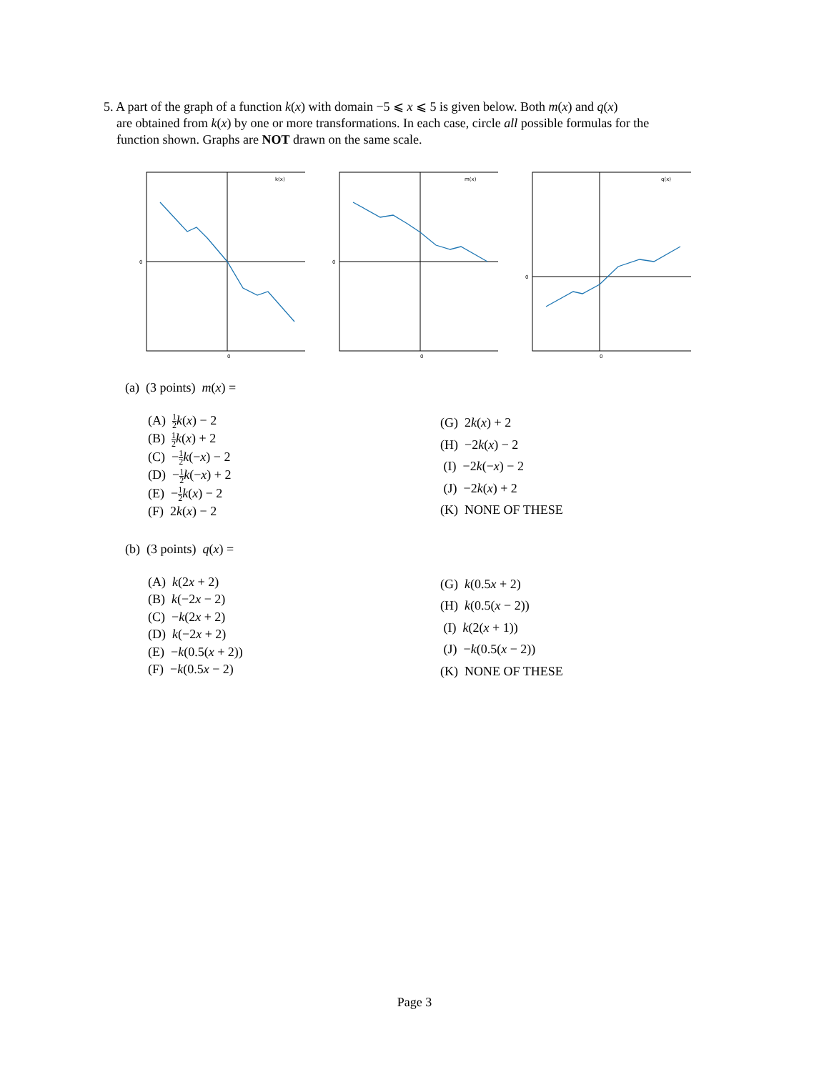5. A part of the graph of a function k(x) with domain −5 ⩽ x ⩽ 5 is given below. Both m(x) and q(x)
are obtained from k(x) by one or more transformations. In each case, circle all possible formulas for the
function shown. Graphs are NOT drawn on the same scale.
k(x)
0
0
m(x)
0
0
q(x)
0
0
(a) (3 points) m(x) =
(A) 1 2 k(x) − 2
(B) 1 2 k(x) + 2
(C) −1 2 k(−x) − 2
(D) −1 2 k(−x) + 2
(E) −1 2 k(x) − 2
(F) 2k(x) − 2
(G) 2k(x) + 2
(H) −2k(x) − 2
(I) −2k(−x) − 2
(J) −2k(x) + 2
(K) NONE OF THESE
(b) (3 points) q(x) =
(A) k(2x + 2)
(B) k(−2x − 2)
(C) −k(2x + 2)
(D) k(−2x + 2)
(E) −k(0.5(x + 2))
(F) −k(0.5x − 2)
(G) k(0.5x + 2)
(H) k(0.5(x − 2))
(I) k(2(x + 1))
(J) −k(0.5(x − 2))
(K) NONE OF THESE
Page 3